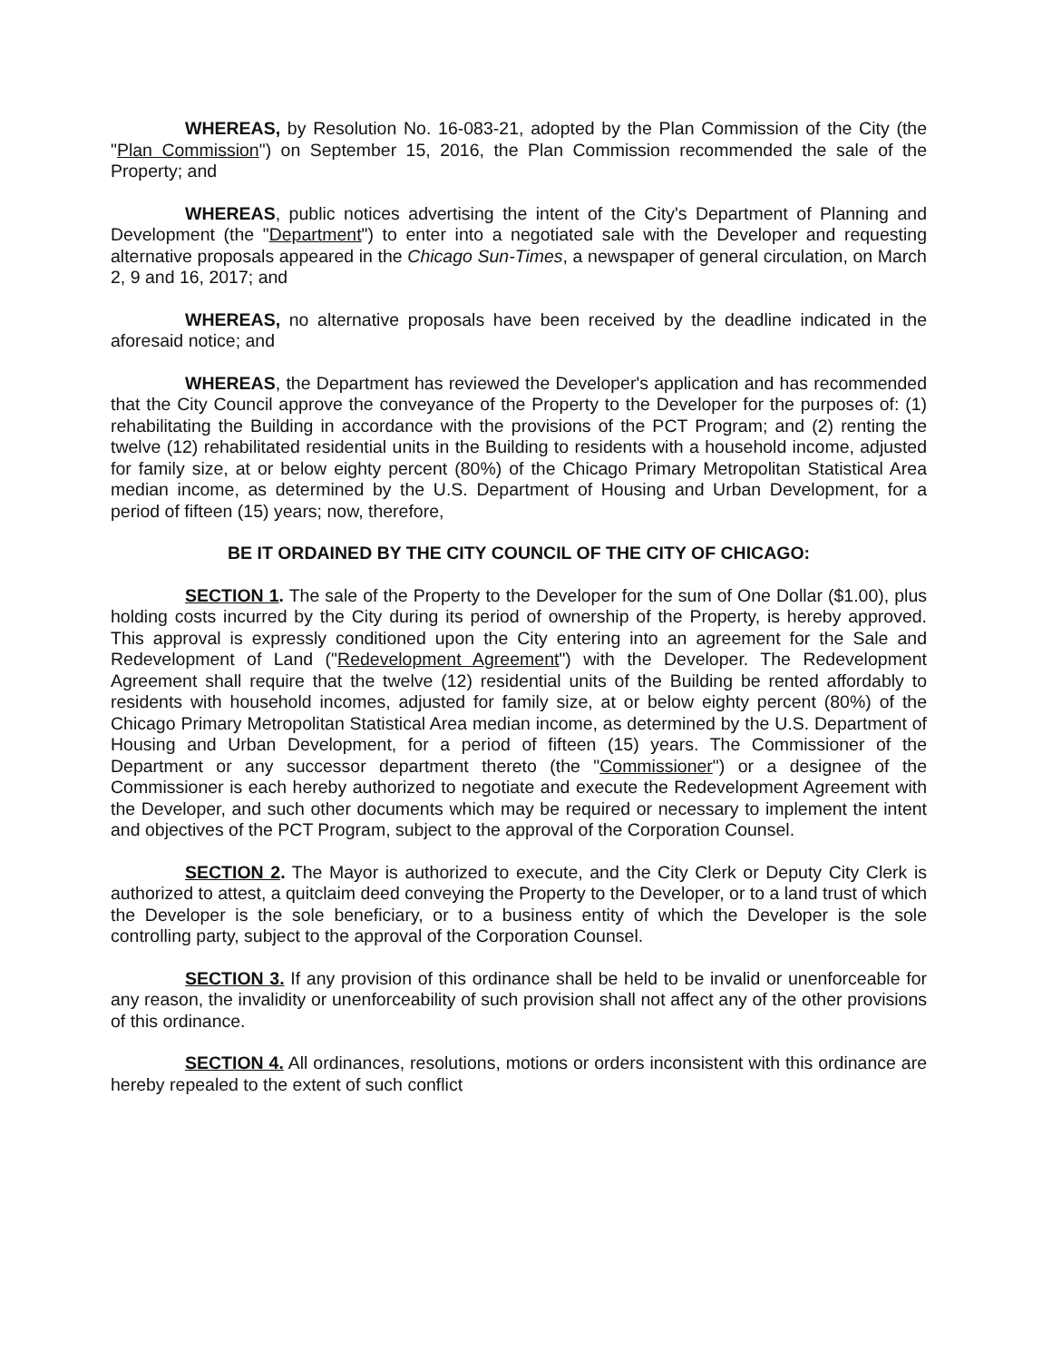WHEREAS, by Resolution No. 16-083-21, adopted by the Plan Commission of the City (the "Plan Commission") on September 15, 2016, the Plan Commission recommended the sale of the Property; and
WHEREAS, public notices advertising the intent of the City's Department of Planning and Development (the "Department") to enter into a negotiated sale with the Developer and requesting alternative proposals appeared in the Chicago Sun-Times, a newspaper of general circulation, on March 2, 9 and 16, 2017; and
WHEREAS, no alternative proposals have been received by the deadline indicated in the aforesaid notice; and
WHEREAS, the Department has reviewed the Developer's application and has recommended that the City Council approve the conveyance of the Property to the Developer for the purposes of: (1) rehabilitating the Building in accordance with the provisions of the PCT Program; and (2) renting the twelve (12) rehabilitated residential units in the Building to residents with a household income, adjusted for family size, at or below eighty percent (80%) of the Chicago Primary Metropolitan Statistical Area median income, as determined by the U.S. Department of Housing and Urban Development, for a period of fifteen (15) years; now, therefore,
BE IT ORDAINED BY THE CITY COUNCIL OF THE CITY OF CHICAGO:
SECTION 1. The sale of the Property to the Developer for the sum of One Dollar ($1.00), plus holding costs incurred by the City during its period of ownership of the Property, is hereby approved. This approval is expressly conditioned upon the City entering into an agreement for the Sale and Redevelopment of Land ("Redevelopment Agreement") with the Developer. The Redevelopment Agreement shall require that the twelve (12) residential units of the Building be rented affordably to residents with household incomes, adjusted for family size, at or below eighty percent (80%) of the Chicago Primary Metropolitan Statistical Area median income, as determined by the U.S. Department of Housing and Urban Development, for a period of fifteen (15) years. The Commissioner of the Department or any successor department thereto (the "Commissioner") or a designee of the Commissioner is each hereby authorized to negotiate and execute the Redevelopment Agreement with the Developer, and such other documents which may be required or necessary to implement the intent and objectives of the PCT Program, subject to the approval of the Corporation Counsel.
SECTION 2. The Mayor is authorized to execute, and the City Clerk or Deputy City Clerk is authorized to attest, a quitclaim deed conveying the Property to the Developer, or to a land trust of which the Developer is the sole beneficiary, or to a business entity of which the Developer is the sole controlling party, subject to the approval of the Corporation Counsel.
SECTION 3. If any provision of this ordinance shall be held to be invalid or unenforceable for any reason, the invalidity or unenforceability of such provision shall not affect any of the other provisions of this ordinance.
SECTION 4. All ordinances, resolutions, motions or orders inconsistent with this ordinance are hereby repealed to the extent of such conflict